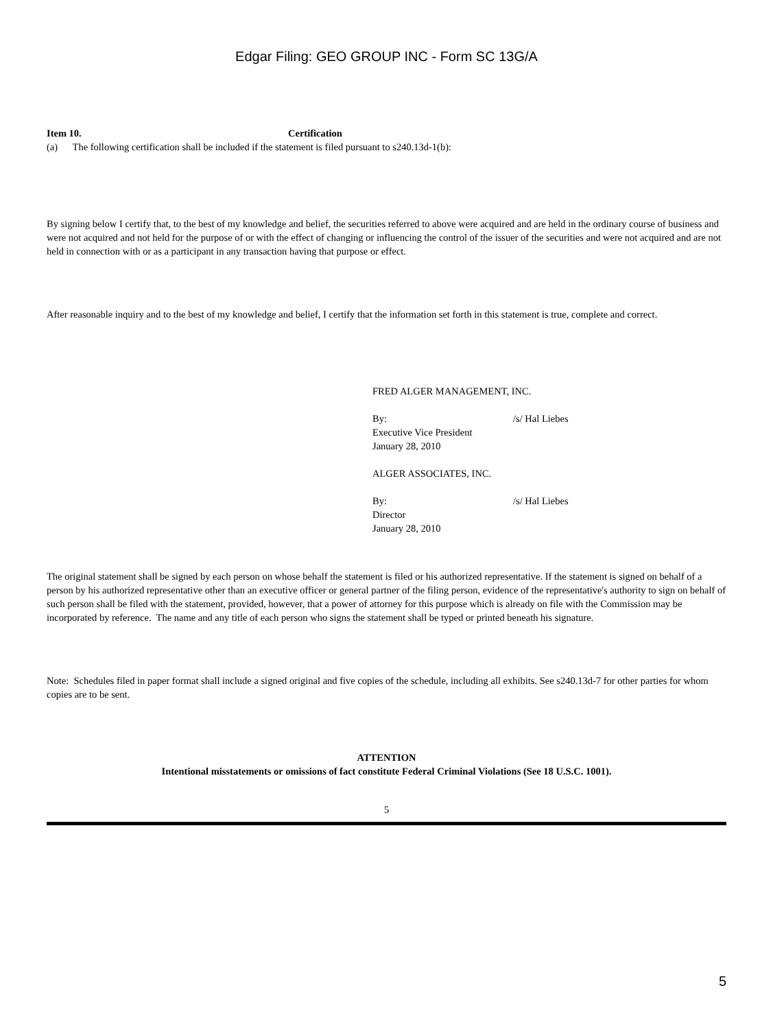Edgar Filing: GEO GROUP INC - Form SC 13G/A
Item 10. Certification
(a) The following certification shall be included if the statement is filed pursuant to s240.13d-1(b):
By signing below I certify that, to the best of my knowledge and belief, the securities referred to above were acquired and are held in the ordinary course of business and were not acquired and not held for the purpose of or with the effect of changing or influencing the control of the issuer of the securities and were not acquired and are not held in connection with or as a participant in any transaction having that purpose or effect.
After reasonable inquiry and to the best of my knowledge and belief, I certify that the information set forth in this statement is true, complete and correct.
FRED ALGER MANAGEMENT, INC.
By: /s/ Hal Liebes
Executive Vice President
January 28, 2010
ALGER ASSOCIATES, INC.
By: /s/ Hal Liebes
Director
January 28, 2010
The original statement shall be signed by each person on whose behalf the statement is filed or his authorized representative. If the statement is signed on behalf of a person by his authorized representative other than an executive officer or general partner of the filing person, evidence of the representative's authority to sign on behalf of such person shall be filed with the statement, provided, however, that a power of attorney for this purpose which is already on file with the Commission may be incorporated by reference. The name and any title of each person who signs the statement shall be typed or printed beneath his signature.
Note: Schedules filed in paper format shall include a signed original and five copies of the schedule, including all exhibits. See s240.13d-7 for other parties for whom copies are to be sent.
ATTENTION
Intentional misstatements or omissions of fact constitute Federal Criminal Violations (See 18 U.S.C. 1001).
5
5